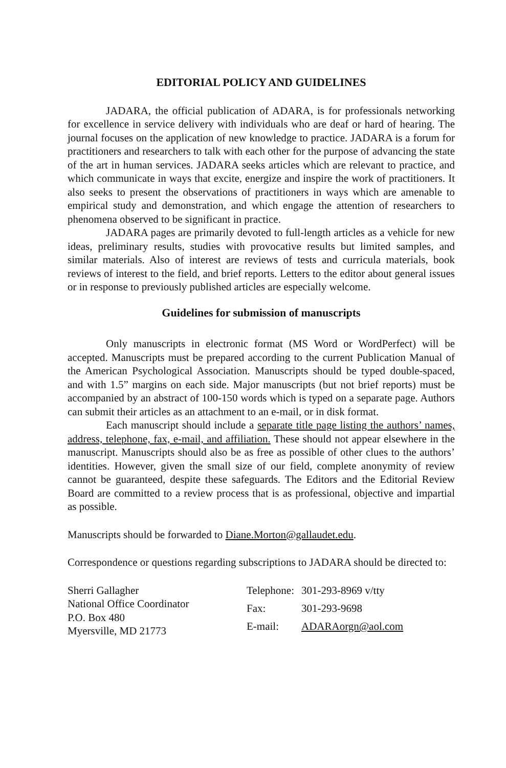EDITORIAL POLICY AND GUIDELINES
JADARA, the official publication of ADARA, is for professionals networking for excellence in service delivery with individuals who are deaf or hard of hearing. The journal focuses on the application of new knowledge to practice. JADARA is a forum for practitioners and researchers to talk with each other for the purpose of advancing the state of the art in human services. JADARA seeks articles which are relevant to practice, and which communicate in ways that excite, energize and inspire the work of practitioners. It also seeks to present the observations of practitioners in ways which are amenable to empirical study and demonstration, and which engage the attention of researchers to phenomena observed to be significant in practice.
JADARA pages are primarily devoted to full-length articles as a vehicle for new ideas, preliminary results, studies with provocative results but limited samples, and similar materials. Also of interest are reviews of tests and curricula materials, book reviews of interest to the field, and brief reports. Letters to the editor about general issues or in response to previously published articles are especially welcome.
Guidelines for submission of manuscripts
Only manuscripts in electronic format (MS Word or WordPerfect) will be accepted. Manuscripts must be prepared according to the current Publication Manual of the American Psychological Association. Manuscripts should be typed double-spaced, and with 1.5” margins on each side. Major manuscripts (but not brief reports) must be accompanied by an abstract of 100-150 words which is typed on a separate page. Authors can submit their articles as an attachment to an e-mail, or in disk format.
Each manuscript should include a separate title page listing the authors’ names, address, telephone, fax, e-mail, and affiliation. These should not appear elsewhere in the manuscript. Manuscripts should also be as free as possible of other clues to the authors’ identities. However, given the small size of our field, complete anonymity of review cannot be guaranteed, despite these safeguards. The Editors and the Editorial Review Board are committed to a review process that is as professional, objective and impartial as possible.
Manuscripts should be forwarded to Diane.Morton@gallaudet.edu.
Correspondence or questions regarding subscriptions to JADARA should be directed to:
Sherri Gallagher
National Office Coordinator
P.O. Box 480
Myersville, MD 21773
| Telephone: | 301-293-8969 v/tty |
| Fax: | 301-293-9698 |
| E-mail: | ADARAorgn@aol.com |